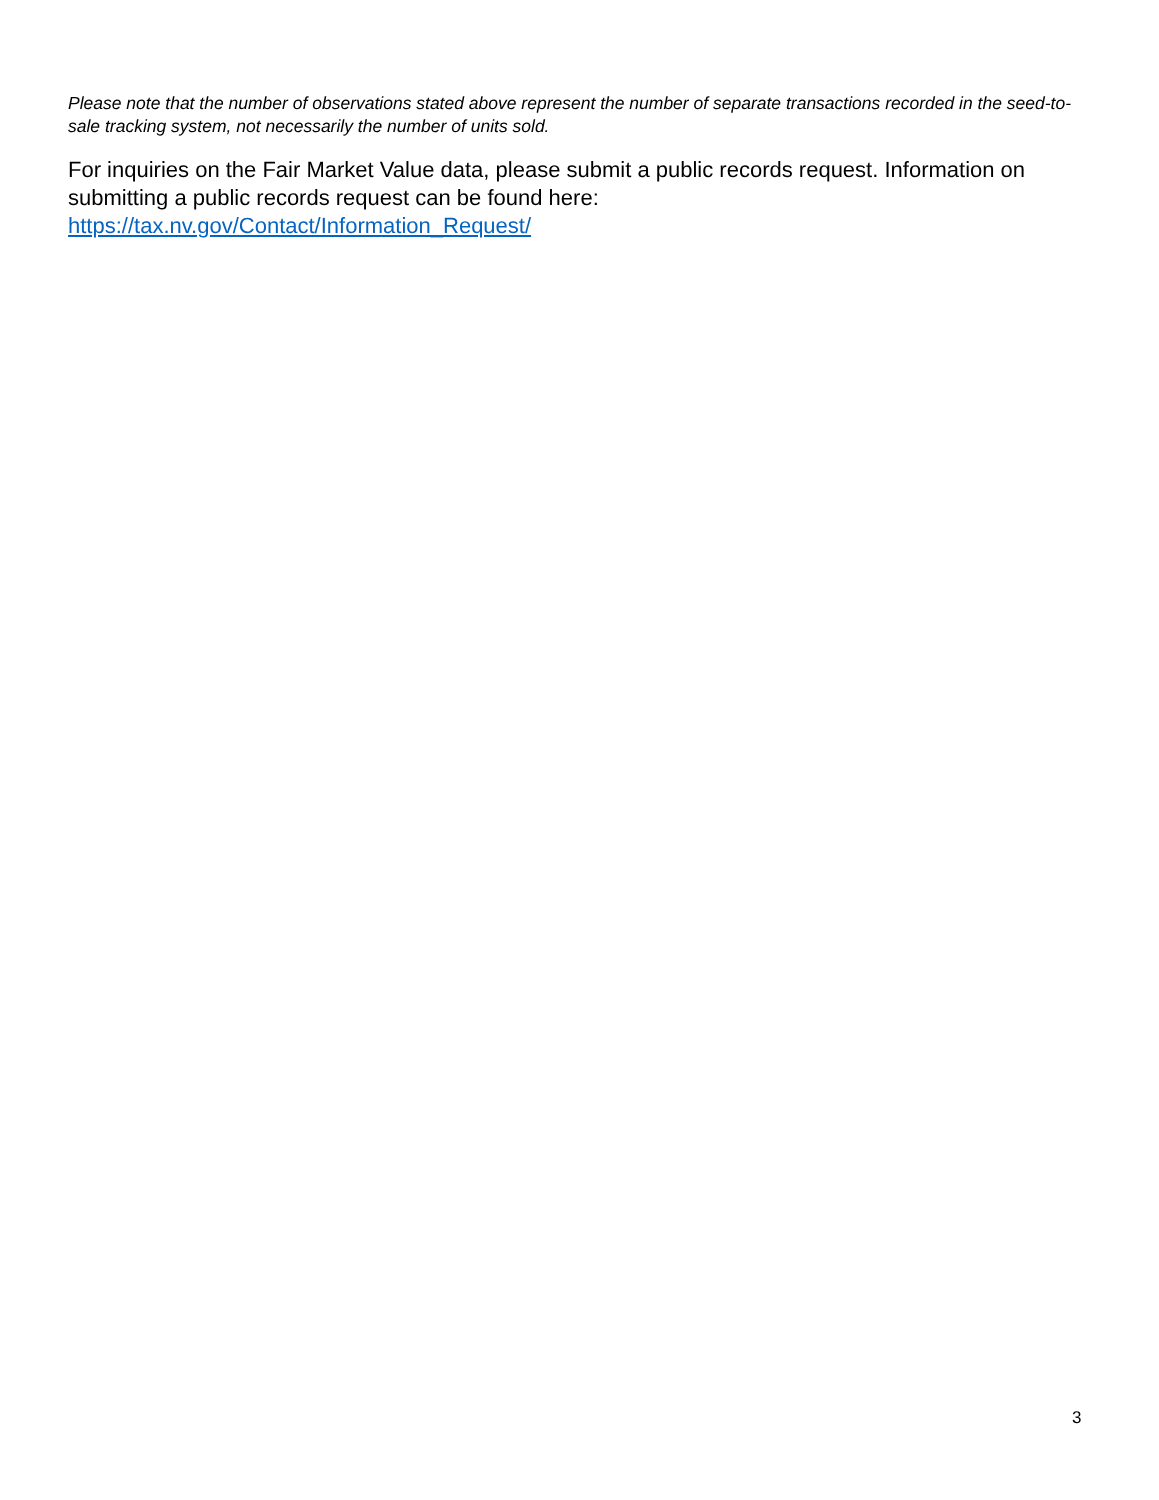Please note that the number of observations stated above represent the number of separate transactions recorded in the seed-to-sale tracking system, not necessarily the number of units sold.
For inquiries on the Fair Market Value data, please submit a public records request. Information on submitting a public records request can be found here:
https://tax.nv.gov/Contact/Information_Request/
3